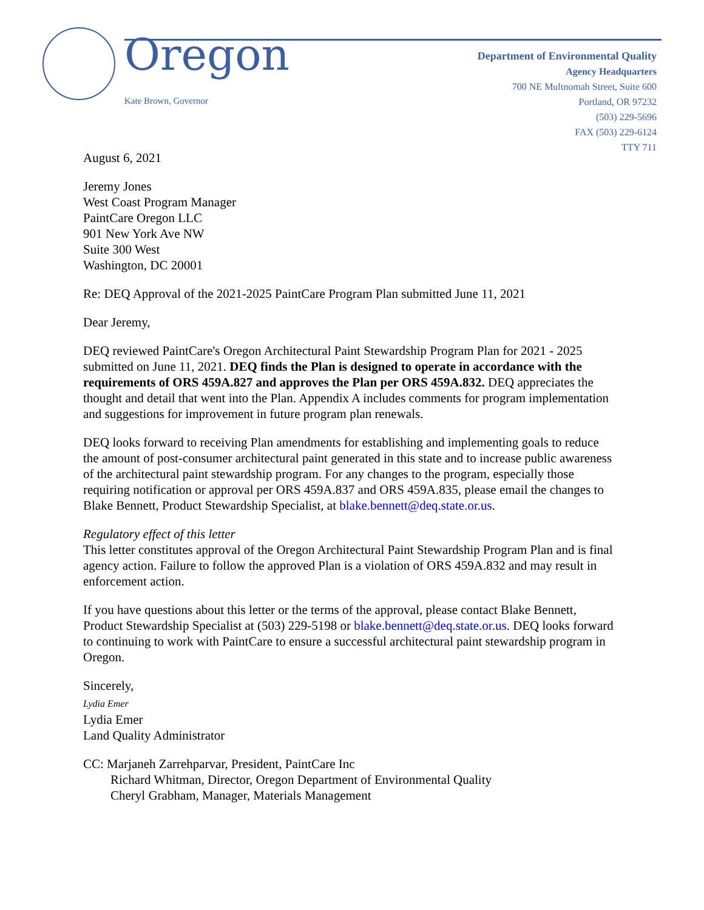Oregon
Kate Brown, Governor
Department of Environmental Quality
Agency Headquarters
700 NE Multnomah Street, Suite 600
Portland, OR 97232
(503) 229-5696
FAX (503) 229-6124
TTY 711
August 6, 2021
Jeremy Jones
West Coast Program Manager
PaintCare Oregon LLC
901 New York Ave NW
Suite 300 West
Washington, DC 20001
Re: DEQ Approval of the 2021-2025 PaintCare Program Plan submitted June 11, 2021
Dear Jeremy,
DEQ reviewed PaintCare's Oregon Architectural Paint Stewardship Program Plan for 2021 - 2025 submitted on June 11, 2021. DEQ finds the Plan is designed to operate in accordance with the requirements of ORS 459A.827 and approves the Plan per ORS 459A.832. DEQ appreciates the thought and detail that went into the Plan. Appendix A includes comments for program implementation and suggestions for improvement in future program plan renewals.
DEQ looks forward to receiving Plan amendments for establishing and implementing goals to reduce the amount of post-consumer architectural paint generated in this state and to increase public awareness of the architectural paint stewardship program. For any changes to the program, especially those requiring notification or approval per ORS 459A.837 and ORS 459A.835, please email the changes to Blake Bennett, Product Stewardship Specialist, at blake.bennett@deq.state.or.us.
Regulatory effect of this letter
This letter constitutes approval of the Oregon Architectural Paint Stewardship Program Plan and is final agency action. Failure to follow the approved Plan is a violation of ORS 459A.832 and may result in enforcement action.
If you have questions about this letter or the terms of the approval, please contact Blake Bennett, Product Stewardship Specialist at (503) 229-5198 or blake.bennett@deq.state.or.us. DEQ looks forward to continuing to work with PaintCare to ensure a successful architectural paint stewardship program in Oregon.
Sincerely,
Lydia Emer
Lydia Emer
Land Quality Administrator
CC: Marjaneh Zarrehparvar, President, PaintCare Inc
Richard Whitman, Director, Oregon Department of Environmental Quality
Cheryl Grabham, Manager, Materials Management